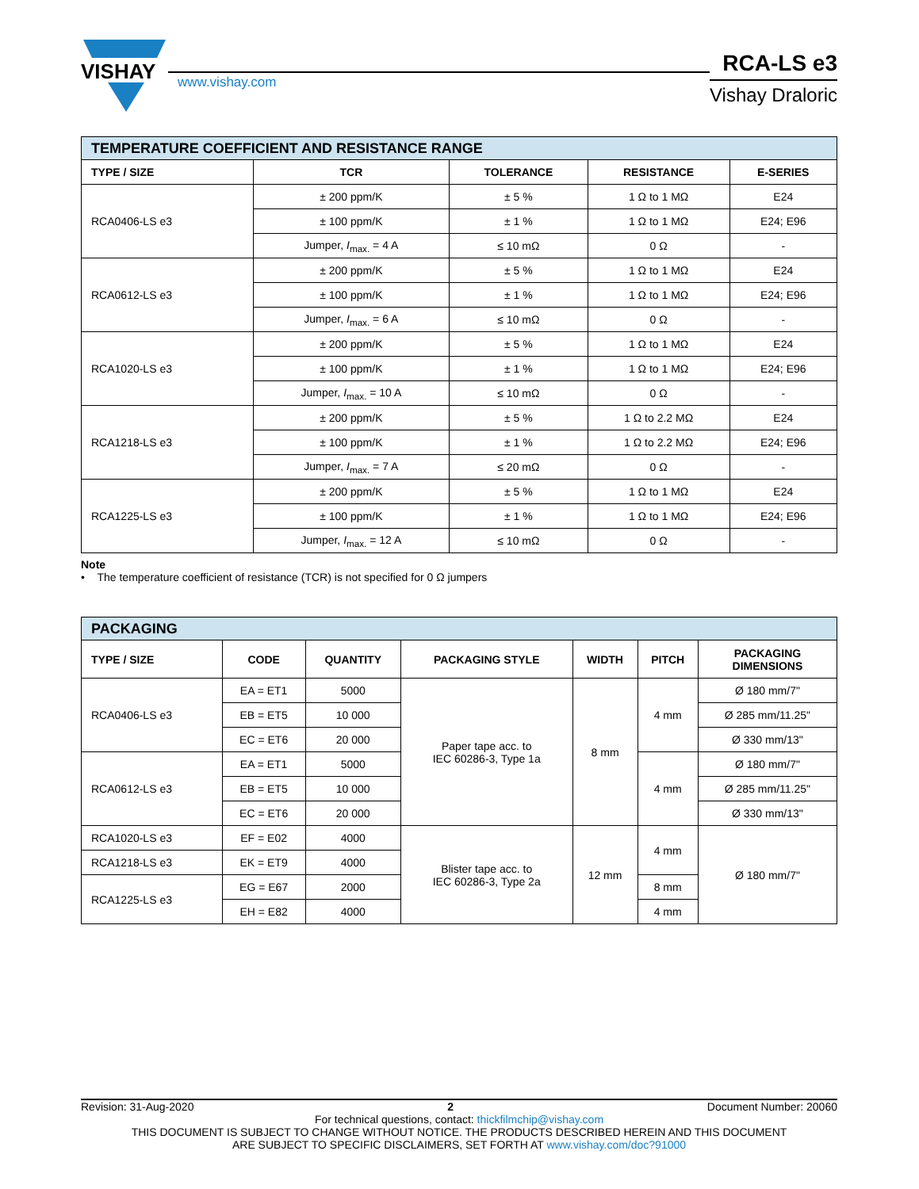VISHAY
www.vishay.com
RCA-LS e3
Vishay Draloric
| TEMPERATURE COEFFICIENT AND RESISTANCE RANGE | | | | |
| TYPE / SIZE | TCR | TOLERANCE | RESISTANCE | E-SERIES |
| RCA0406-LS e3 | ± 200 ppm/K | ± 5 % | 1 Ω to 1 MΩ | E24 |
| | ± 100 ppm/K | ± 1 % | 1 Ω to 1 MΩ | E24; E96 |
| | Jumper, I<sub>max.</sub> = 4 A | ≤ 10 mΩ | 0 Ω | - |
| RCA0612-LS e3 | ± 200 ppm/K | ± 5 % | 1 Ω to 1 MΩ | E24 |
| | ± 100 ppm/K | ± 1 % | 1 Ω to 1 MΩ | E24; E96 |
| | Jumper, I<sub>max.</sub> = 6 A | ≤ 10 mΩ | 0 Ω | - |
| RCA1020-LS e3 | ± 200 ppm/K | ± 5 % | 1 Ω to 1 MΩ | E24 |
| | ± 100 ppm/K | ± 1 % | 1 Ω to 1 MΩ | E24; E96 |
| | Jumper, I<sub>max.</sub> = 10 A | ≤ 10 mΩ | 0 Ω | - |
| RCA1218-LS e3 | ± 200 ppm/K | ± 5 % | 1 Ω to 2.2 MΩ | E24 |
| | ± 100 ppm/K | ± 1 % | 1 Ω to 2.2 MΩ | E24; E96 |
| | Jumper, I<sub>max.</sub> = 7 A | ≤ 20 mΩ | 0 Ω | - |
| RCA1225-LS e3 | ± 200 ppm/K | ± 5 % | 1 Ω to 1 MΩ | E24 |
| | ± 100 ppm/K | ± 1 % | 1 Ω to 1 MΩ | E24; E96 |
| | Jumper, I<sub>max.</sub> = 12 A | ≤ 10 mΩ | 0 Ω | - |
Note
• The temperature coefficient of resistance (TCR) is not specified for 0 Ω jumpers
| PACKAGING | | | | | | |
| TYPE / SIZE | CODE | QUANTITY | PACKAGING STYLE | WIDTH | PITCH | PACKAGING DIMENSIONS |
| RCA0406-LS e3 | EA = ET1 | 5000 | Paper tape acc. to IEC 60286-3, Type 1a | 8 mm | 4 mm | Ø 180 mm/7" |
| | EB = ET5 | 10 000 | | | | Ø 285 mm/11.25" |
| | EC = ET6 | 20 000 | | | | Ø 330 mm/13" |
| RCA0612-LS e3 | EA = ET1 | 5000 | | | 4 mm | Ø 180 mm/7" |
| | EB = ET5 | 10 000 | | | | Ø 285 mm/11.25" |
| | EC = ET6 | 20 000 | | | | Ø 330 mm/13" |
| RCA1020-LS e3 | EF = E02 | 4000 | Blister tape acc. to IEC 60286-3, Type 2a | 12 mm | 4 mm | Ø 180 mm/7" |
| RCA1218-LS e3 | EK = ET9 | 4000 | | | | |
| RCA1225-LS e3 | EG = E67 | 2000 | | | 8 mm | |
| | EH = E82 | 4000 | | | 4 mm | |
Revision: 31-Aug-2020 2 Document Number: 20060
For technical questions, contact: thickfilmchip@vishay.com
THIS DOCUMENT IS SUBJECT TO CHANGE WITHOUT NOTICE. THE PRODUCTS DESCRIBED HEREIN AND THIS DOCUMENT
ARE SUBJECT TO SPECIFIC DISCLAIMERS, SET FORTH AT www.vishay.com/doc?91000